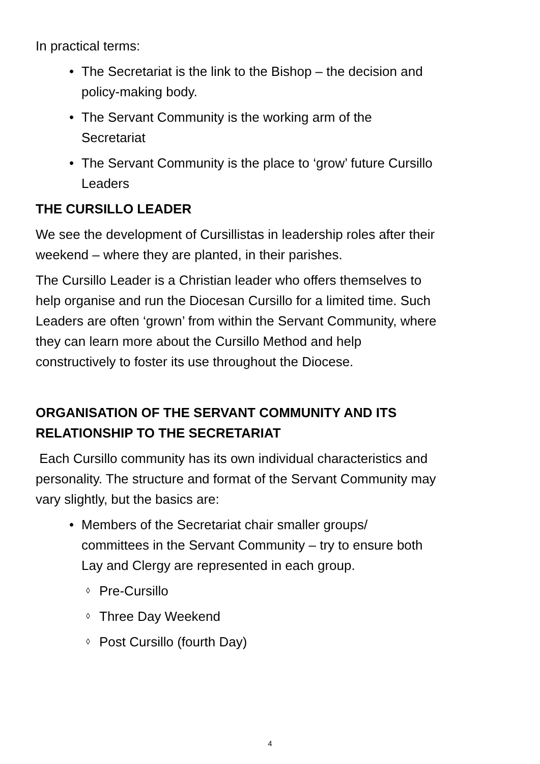In practical terms:
• The Secretariat is the link to the Bishop – the decision and policy-making body.
• The Servant Community is the working arm of the Secretariat
• The Servant Community is the place to ‘grow’ future Cursillo Leaders
THE CURSILLO LEADER
We see the development of Cursillistas in leadership roles after their weekend – where they are planted, in their parishes.
The Cursillo Leader is a Christian leader who offers themselves to help organise and run the Diocesan Cursillo for a limited time. Such Leaders are often ‘grown’ from within the Servant Community, where they can learn more about the Cursillo Method and help constructively to foster its use throughout the Diocese.
ORGANISATION OF THE SERVANT COMMUNITY AND ITS RELATIONSHIP TO THE SECRETARIAT
Each Cursillo community has its own individual characteristics and personality. The structure and format of the Servant Community may vary slightly, but the basics are:
• Members of the Secretariat chair smaller groups/ committees in the Servant Community – try to ensure both Lay and Clergy are represented in each group.
◊ Pre-Cursillo
◊ Three Day Weekend
◊ Post Cursillo (fourth Day)
4